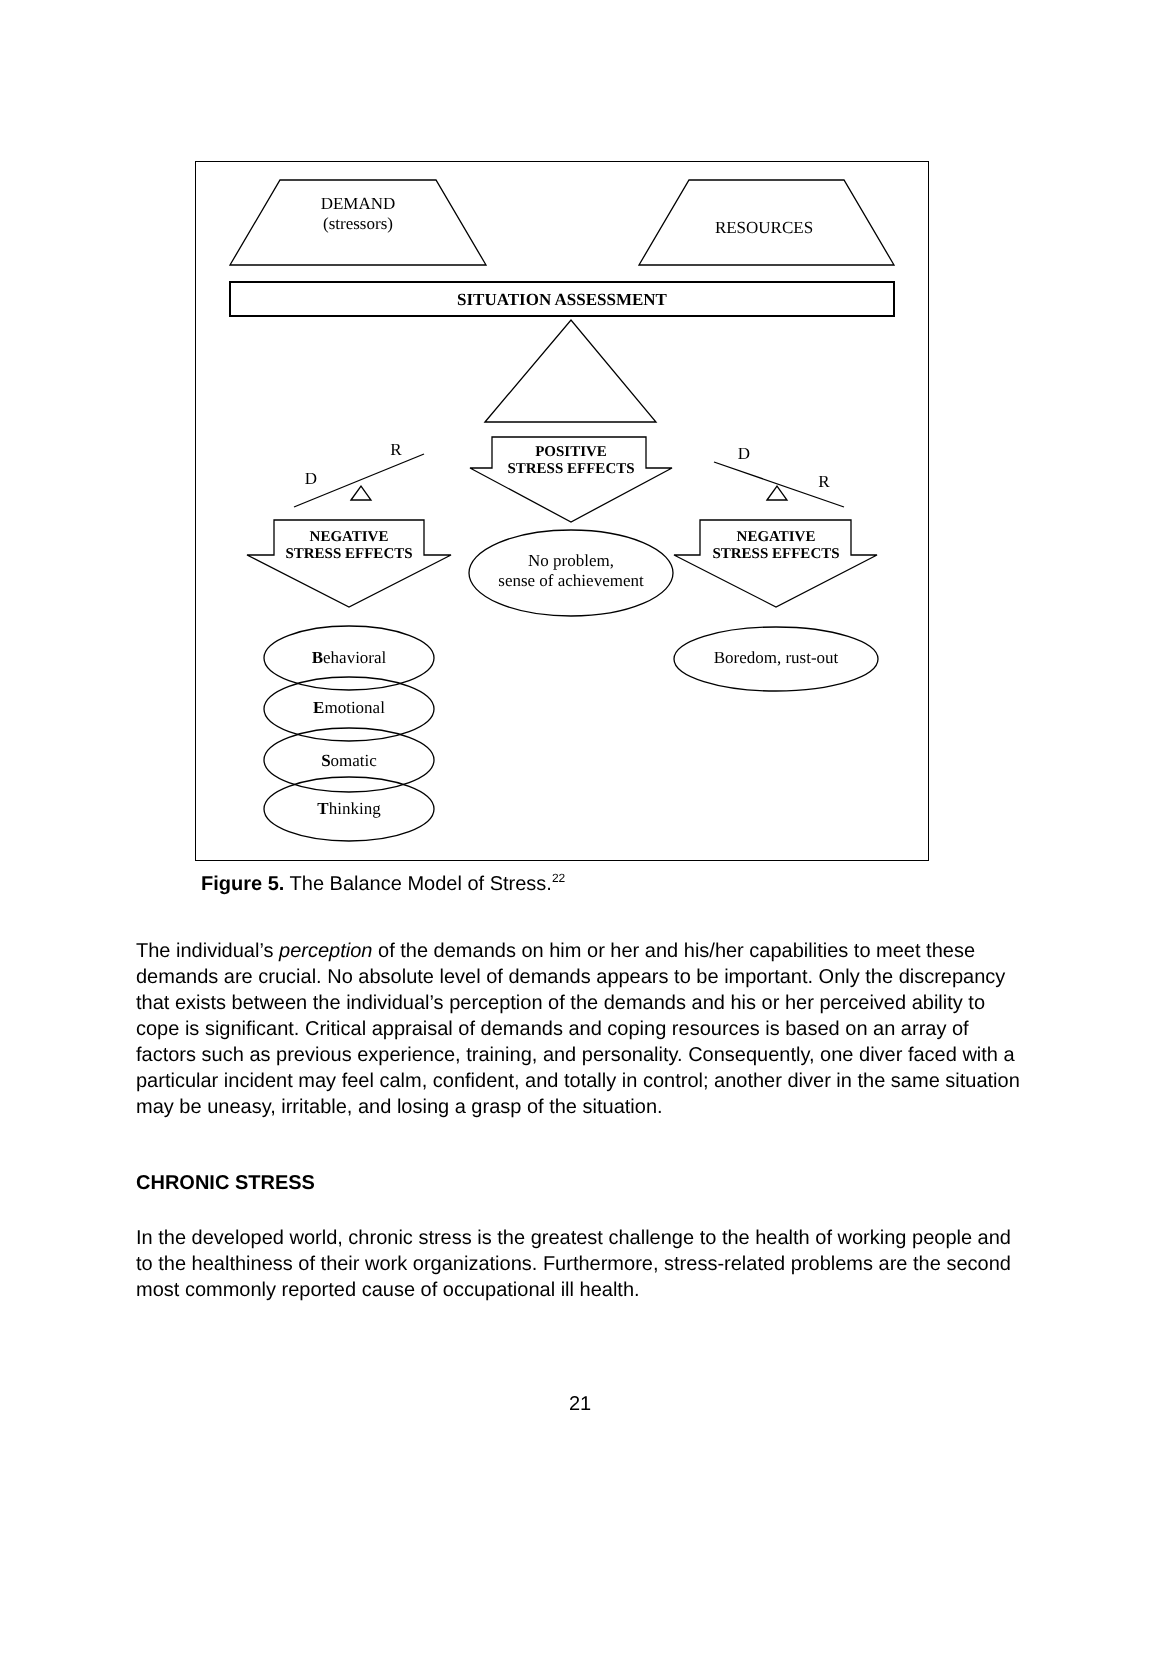DEMAND
(stressors)
RESOURCES
SITUATION ASSESSMENT
R
D
D
R
POSITIVE
STRESS EFFECTS
NEGATIVE
STRESS EFFECTS
NEGATIVE
STRESS EFFECTS
No problem,
sense of achievement
Boredom, rust-out
Behavioral
Emotional
Somatic
Thinking
Figure 5. The Balance Model of Stress.<sup>22</sup>
The individual’s perception of the demands on him or her and his/her capabilities to meet these demands are crucial. No absolute level of demands appears to be important. Only the discrepancy that exists between the individual’s perception of the demands and his or her perceived ability to cope is significant. Critical appraisal of demands and coping resources is based on an array of factors such as previous experience, training, and personality. Consequently, one diver faced with a particular incident may feel calm, confident, and totally in control; another diver in the same situation may be uneasy, irritable, and losing a grasp of the situation.
CHRONIC STRESS
In the developed world, chronic stress is the greatest challenge to the health of working people and to the healthiness of their work organizations. Furthermore, stress-related problems are the second most commonly reported cause of occupational ill health.
21